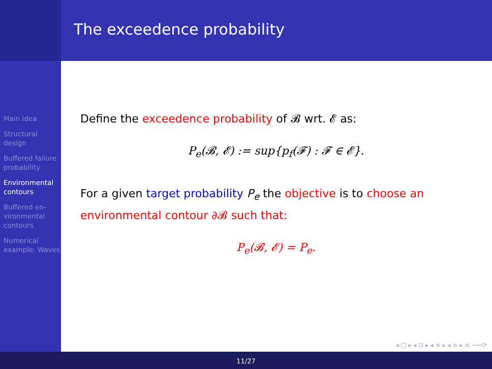The exceedence probability
Main idea
Structural design
Buffered failure probability
Environmental contours
Buffered en-vironmental contours
Numerical example: Waves
Define the exceedence probability of 𝓑 wrt. 𝓔 as:
P<sub>e</sub>(𝓑, 𝓔) := sup{p<sub>f</sub>(𝓕) : 𝓕 ∈ 𝓔}.
For a given target probability P<sub>e</sub> the objective is to choose an environmental contour ∂𝓑 such that:
P<sub>e</sub>(𝓑, 𝓔) = P<sub>e</sub>.
◂ □ ▸ ◂ ⊡ ▸ ◂ ≡ ▸ ◂ ≡ ▸ ≡ ∽∾⟳
11/27